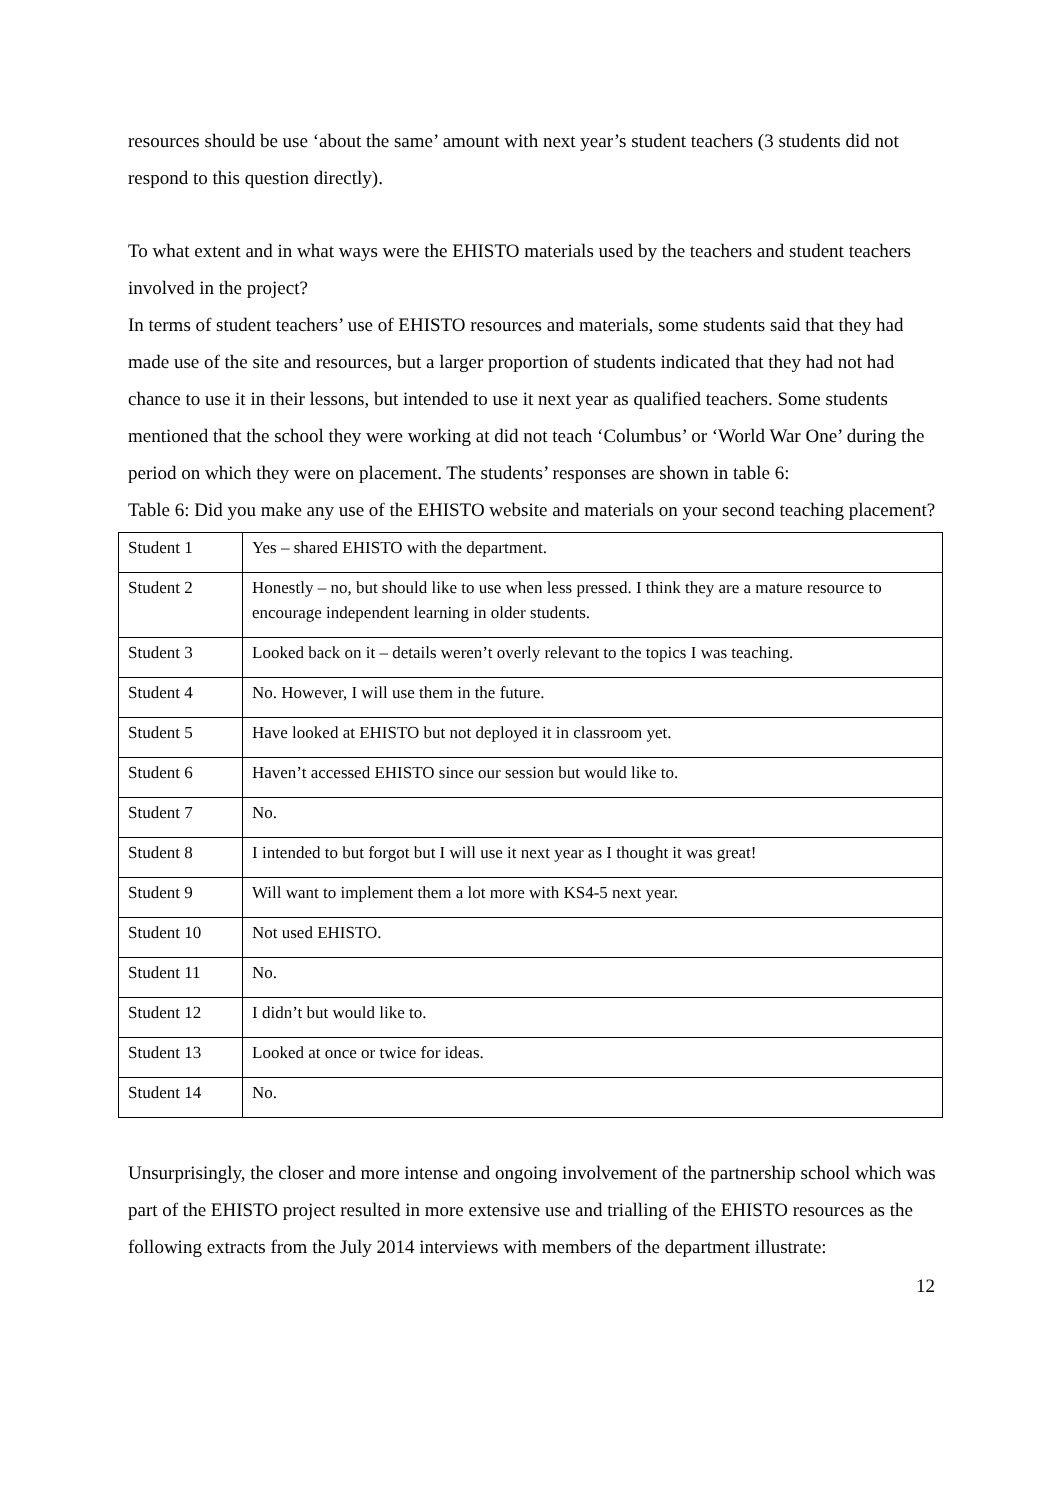resources should be use ‘about the same’ amount with next year’s student teachers (3 students did not respond to this question directly).
To what extent and in what ways were the EHISTO materials used by the teachers and student teachers involved in the project?
In terms of student teachers’ use of EHISTO resources and materials, some students said that they had made use of the site and resources, but a larger proportion of students indicated that they had not had chance to use it in their lessons, but intended to use it next year as qualified teachers. Some students mentioned that the school they were working at did not teach ‘Columbus’ or ‘World War One’ during the period on which they were on placement. The students’ responses are shown in table 6:
Table 6: Did you make any use of the EHISTO website and materials on your second teaching placement?
| Student 1 | Yes – shared EHISTO with the department. |
| Student 2 | Honestly – no, but should like to use when less pressed. I think they are a mature resource to encourage independent learning in older students. |
| Student 3 | Looked back on it – details weren’t overly relevant to the topics I was teaching. |
| Student 4 | No. However, I will use them in the future. |
| Student 5 | Have looked at EHISTO but not deployed it in classroom yet. |
| Student 6 | Haven’t accessed EHISTO since our session but would like to. |
| Student 7 | No. |
| Student 8 | I intended to but forgot but I will use it next year as I thought it was great! |
| Student 9 | Will want to implement them a lot more with KS4-5 next year. |
| Student 10 | Not used EHISTO. |
| Student 11 | No. |
| Student 12 | I didn’t but would like to. |
| Student 13 | Looked at once or twice for ideas. |
| Student 14 | No. |
Unsurprisingly, the closer and more intense and ongoing involvement of the partnership school which was part of the EHISTO project resulted in more extensive use and trialling of the EHISTO resources as the following extracts from the July 2014 interviews with members of the department illustrate:
12